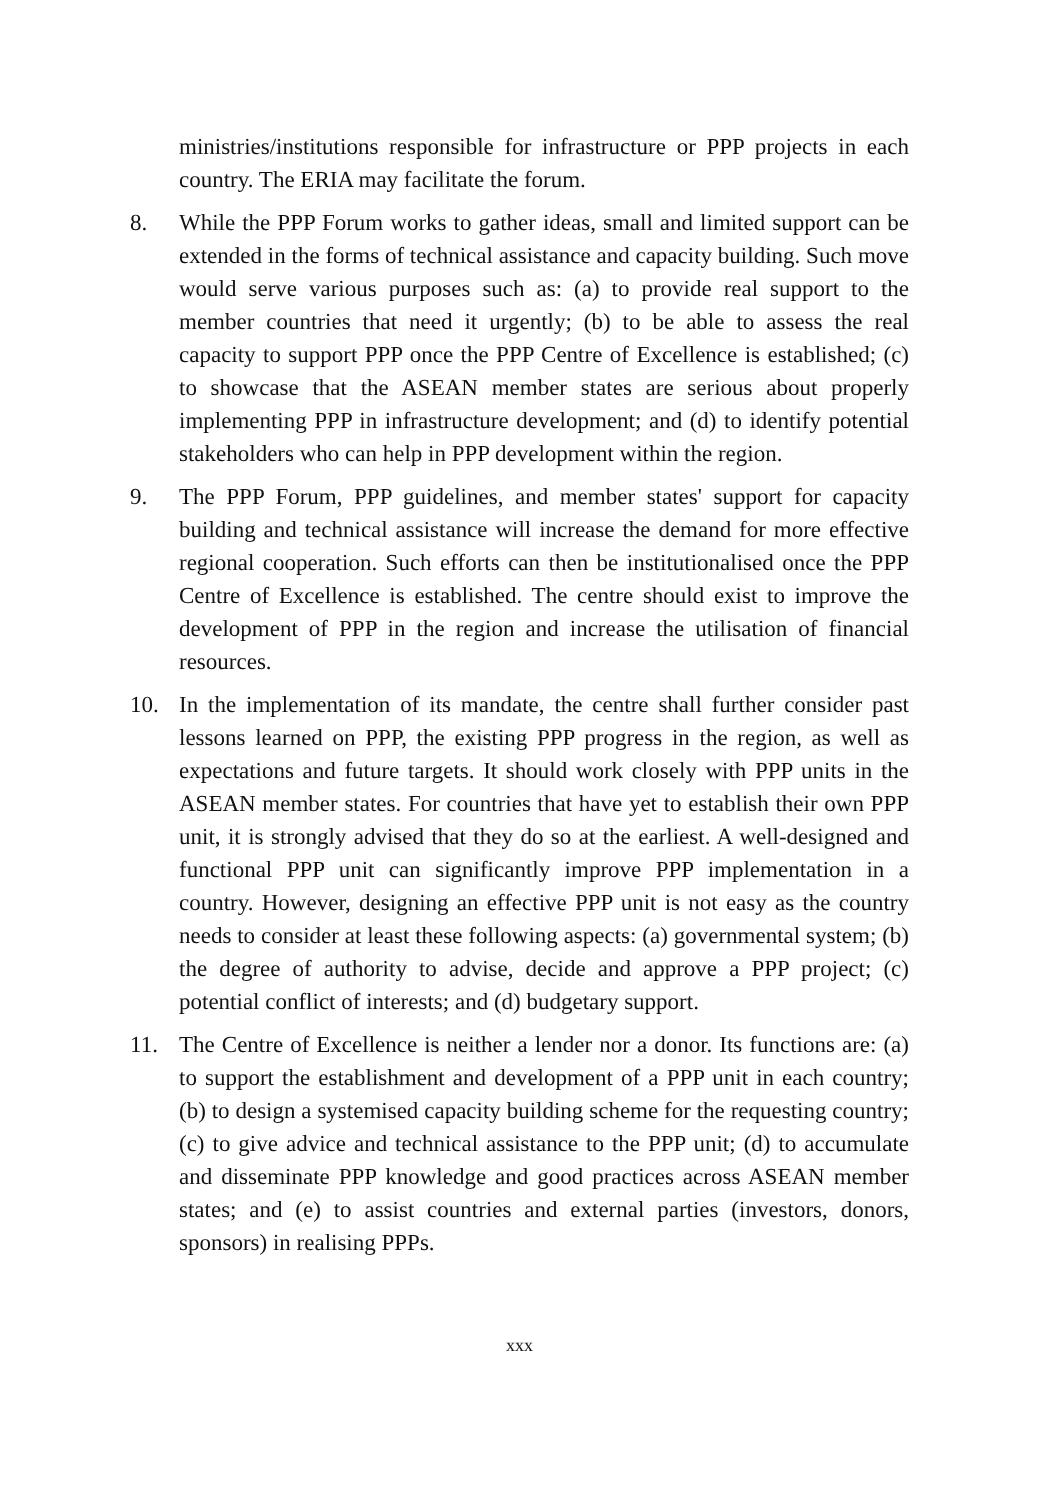ministries/institutions responsible for infrastructure or PPP projects in each country. The ERIA may facilitate the forum.
8. While the PPP Forum works to gather ideas, small and limited support can be extended in the forms of technical assistance and capacity building. Such move would serve various purposes such as: (a) to provide real support to the member countries that need it urgently; (b) to be able to assess the real capacity to support PPP once the PPP Centre of Excellence is established; (c) to showcase that the ASEAN member states are serious about properly implementing PPP in infrastructure development; and (d) to identify potential stakeholders who can help in PPP development within the region.
9. The PPP Forum, PPP guidelines, and member states' support for capacity building and technical assistance will increase the demand for more effective regional cooperation. Such efforts can then be institutionalised once the PPP Centre of Excellence is established. The centre should exist to improve the development of PPP in the region and increase the utilisation of financial resources.
10. In the implementation of its mandate, the centre shall further consider past lessons learned on PPP, the existing PPP progress in the region, as well as expectations and future targets. It should work closely with PPP units in the ASEAN member states. For countries that have yet to establish their own PPP unit, it is strongly advised that they do so at the earliest. A well-designed and functional PPP unit can significantly improve PPP implementation in a country. However, designing an effective PPP unit is not easy as the country needs to consider at least these following aspects: (a) governmental system; (b) the degree of authority to advise, decide and approve a PPP project; (c) potential conflict of interests; and (d) budgetary support.
11. The Centre of Excellence is neither a lender nor a donor. Its functions are: (a) to support the establishment and development of a PPP unit in each country; (b) to design a systemised capacity building scheme for the requesting country; (c) to give advice and technical assistance to the PPP unit; (d) to accumulate and disseminate PPP knowledge and good practices across ASEAN member states; and (e) to assist countries and external parties (investors, donors, sponsors) in realising PPPs.
xxx